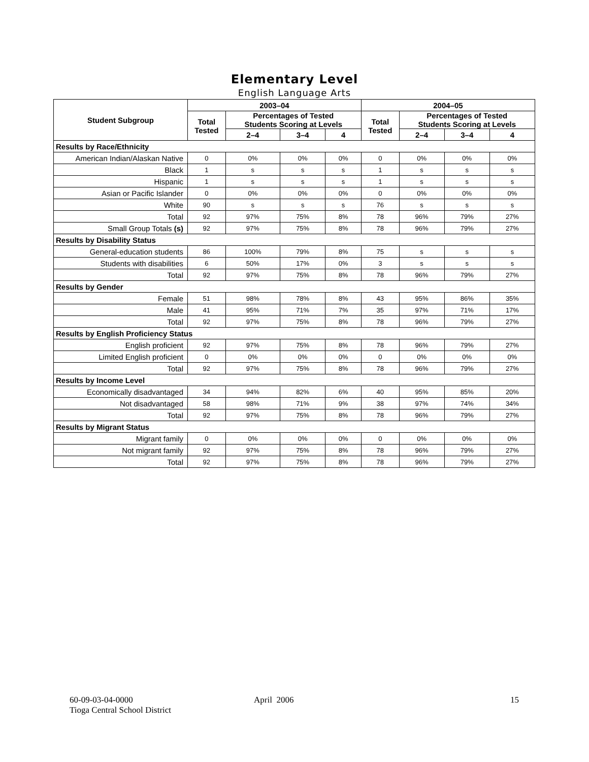Elementary Level
English Language Arts
| Student Subgroup | 2003–04 | | | | 2004–05 | | | |
| --- | --- | --- | --- | --- | --- | --- | --- | --- |
| | Total Tested | Percentages of Tested Students Scoring at Levels | | | Total Tested | Percentages of Tested Students Scoring at Levels | | |
| | | 2–4 | 3–4 | 4 | | 2–4 | 3–4 | 4 |
| Results by Race/Ethnicity | | | | | | | | |
| American Indian/Alaskan Native | 0 | 0% | 0% | 0% | 0 | 0% | 0% | 0% |
| Black | 1 | s | s | s | 1 | s | s | s |
| Hispanic | 1 | s | s | s | 1 | s | s | s |
| Asian or Pacific Islander | 0 | 0% | 0% | 0% | 0 | 0% | 0% | 0% |
| White | 90 | s | s | s | 76 | s | s | s |
| Total | 92 | 97% | 75% | 8% | 78 | 96% | 79% | 27% |
| Small Group Totals (s) | 92 | 97% | 75% | 8% | 78 | 96% | 79% | 27% |
| Results by Disability Status | | | | | | | | |
| General-education students | 86 | 100% | 79% | 8% | 75 | s | s | s |
| Students with disabilities | 6 | 50% | 17% | 0% | 3 | s | s | s |
| Total | 92 | 97% | 75% | 8% | 78 | 96% | 79% | 27% |
| Results by Gender | | | | | | | | |
| Female | 51 | 98% | 78% | 8% | 43 | 95% | 86% | 35% |
| Male | 41 | 95% | 71% | 7% | 35 | 97% | 71% | 17% |
| Total | 92 | 97% | 75% | 8% | 78 | 96% | 79% | 27% |
| Results by English Proficiency Status | | | | | | | | |
| English proficient | 92 | 97% | 75% | 8% | 78 | 96% | 79% | 27% |
| Limited English proficient | 0 | 0% | 0% | 0% | 0 | 0% | 0% | 0% |
| Total | 92 | 97% | 75% | 8% | 78 | 96% | 79% | 27% |
| Results by Income Level | | | | | | | | |
| Economically disadvantaged | 34 | 94% | 82% | 6% | 40 | 95% | 85% | 20% |
| Not disadvantaged | 58 | 98% | 71% | 9% | 38 | 97% | 74% | 34% |
| Total | 92 | 97% | 75% | 8% | 78 | 96% | 79% | 27% |
| Results by Migrant Status | | | | | | | | |
| Migrant family | 0 | 0% | 0% | 0% | 0 | 0% | 0% | 0% |
| Not migrant family | 92 | 97% | 75% | 8% | 78 | 96% | 79% | 27% |
| Total | 92 | 97% | 75% | 8% | 78 | 96% | 79% | 27% |
60-09-03-04-0000
Tioga Central School District
April 2006 15